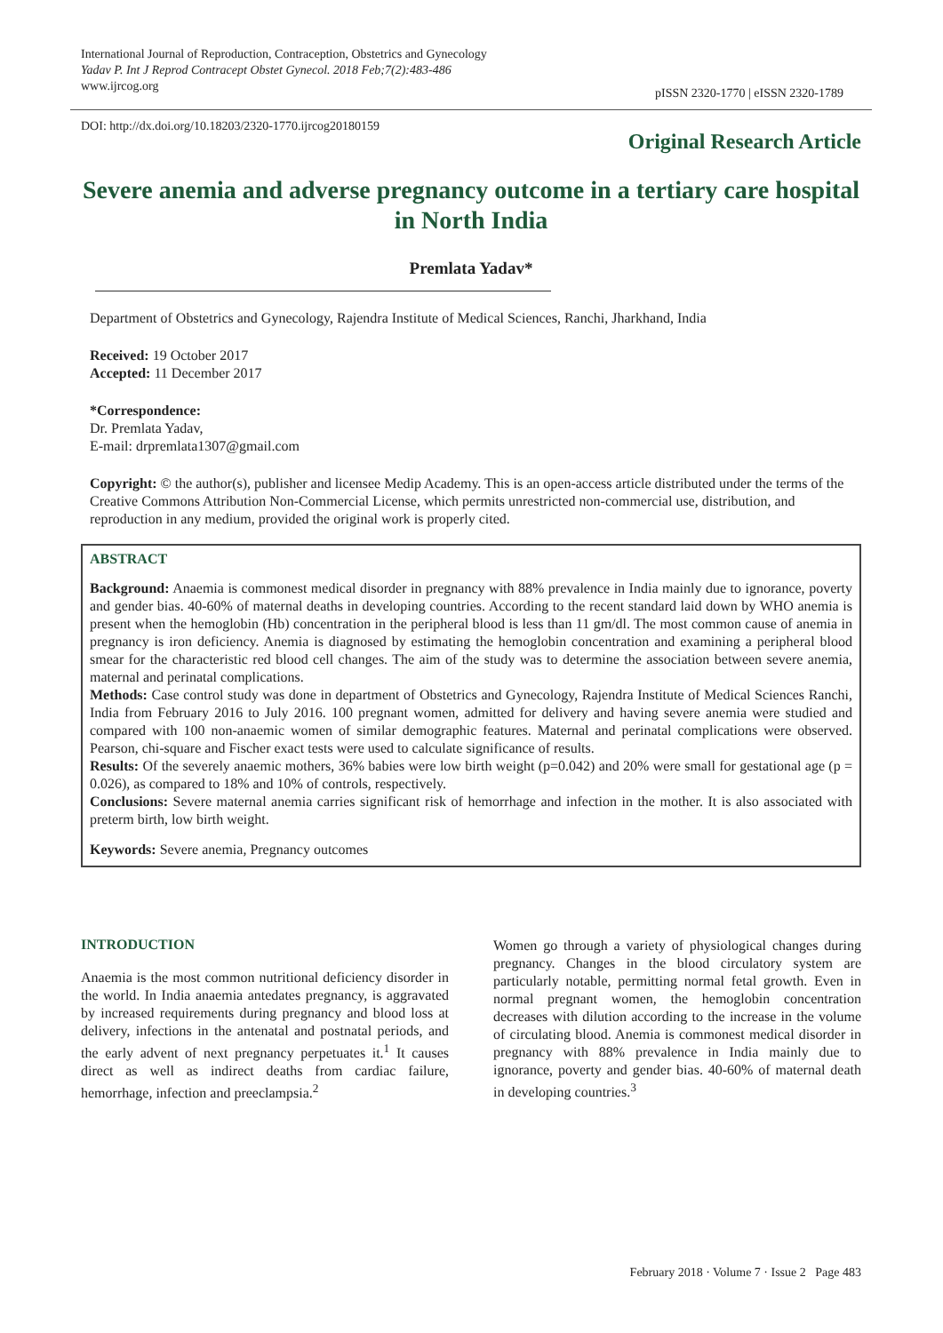International Journal of Reproduction, Contraception, Obstetrics and Gynecology
Yadav P. Int J Reprod Contracept Obstet Gynecol. 2018 Feb;7(2):483-486
www.ijrcog.org
pISSN 2320-1770 | eISSN 2320-1789
DOI: http://dx.doi.org/10.18203/2320-1770.ijrcog20180159
Original Research Article
Severe anemia and adverse pregnancy outcome in a tertiary care hospital in North India
Premlata Yadav*
Department of Obstetrics and Gynecology, Rajendra Institute of Medical Sciences, Ranchi, Jharkhand, India
Received: 19 October 2017
Accepted: 11 December 2017
*Correspondence:
Dr. Premlata Yadav,
E-mail: drpremlata1307@gmail.com
Copyright: © the author(s), publisher and licensee Medip Academy. This is an open-access article distributed under the terms of the Creative Commons Attribution Non-Commercial License, which permits unrestricted non-commercial use, distribution, and reproduction in any medium, provided the original work is properly cited.
ABSTRACT
Background: Anaemia is commonest medical disorder in pregnancy with 88% prevalence in India mainly due to ignorance, poverty and gender bias. 40-60% of maternal deaths in developing countries. According to the recent standard laid down by WHO anemia is present when the hemoglobin (Hb) concentration in the peripheral blood is less than 11 gm/dl. The most common cause of anemia in pregnancy is iron deficiency. Anemia is diagnosed by estimating the hemoglobin concentration and examining a peripheral blood smear for the characteristic red blood cell changes. The aim of the study was to determine the association between severe anemia, maternal and perinatal complications.
Methods: Case control study was done in department of Obstetrics and Gynecology, Rajendra Institute of Medical Sciences Ranchi, India from February 2016 to July 2016. 100 pregnant women, admitted for delivery and having severe anemia were studied and compared with 100 non-anaemic women of similar demographic features. Maternal and perinatal complications were observed. Pearson, chi-square and Fischer exact tests were used to calculate significance of results.
Results: Of the severely anaemic mothers, 36% babies were low birth weight (p=0.042) and 20% were small for gestational age (p = 0.026), as compared to 18% and 10% of controls, respectively.
Conclusions: Severe maternal anemia carries significant risk of hemorrhage and infection in the mother. It is also associated with preterm birth, low birth weight.
Keywords: Severe anemia, Pregnancy outcomes
INTRODUCTION
Anaemia is the most common nutritional deficiency disorder in the world. In India anaemia antedates pregnancy, is aggravated by increased requirements during pregnancy and blood loss at delivery, infections in the antenatal and postnatal periods, and the early advent of next pregnancy perpetuates it.<sup>1</sup> It causes direct as well as indirect deaths from cardiac failure, hemorrhage, infection and preeclampsia.<sup>2</sup>
Women go through a variety of physiological changes during pregnancy. Changes in the blood circulatory system are particularly notable, permitting normal fetal growth. Even in normal pregnant women, the hemoglobin concentration decreases with dilution according to the increase in the volume of circulating blood. Anemia is commonest medical disorder in pregnancy with 88% prevalence in India mainly due to ignorance, poverty and gender bias. 40-60% of maternal death in developing countries.<sup>3</sup>
February 2018 · Volume 7 · Issue 2 Page 483